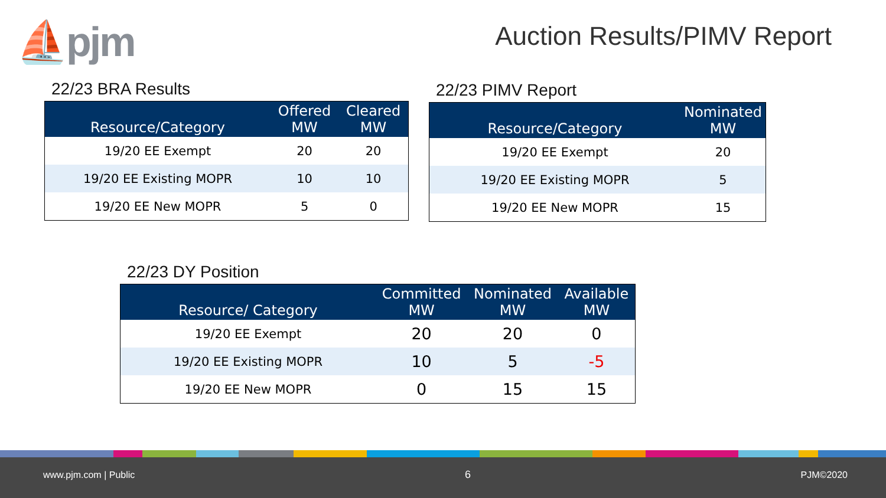⛵pjm Auction Results/PIMV Report
22/23 BRA Results
| Resource/Category | Offered MW | Cleared MW |
| --- | --- | --- |
| 19/20 EE Exempt | 20 | 20 |
| 19/20 EE Existing MOPR | 10 | 10 |
| 19/20 EE New MOPR | 5 | 0 |
22/23 PIMV Report
| Resource/Category | Nominated MW |
| --- | --- |
| 19/20 EE Exempt | 20 |
| 19/20 EE Existing MOPR | 5 |
| 19/20 EE New MOPR | 15 |
22/23 DY Position
| Resource/ Category | Committed MW | Nominated MW | Available MW |
| --- | --- | --- | --- |
| 19/20 EE Exempt | 20 | 20 | 0 |
| 19/20 EE Existing MOPR | 10 | 5 | -5 |
| 19/20 EE New MOPR | 0 | 15 | 15 |
www.pjm.com | Public 6 PJM©2020